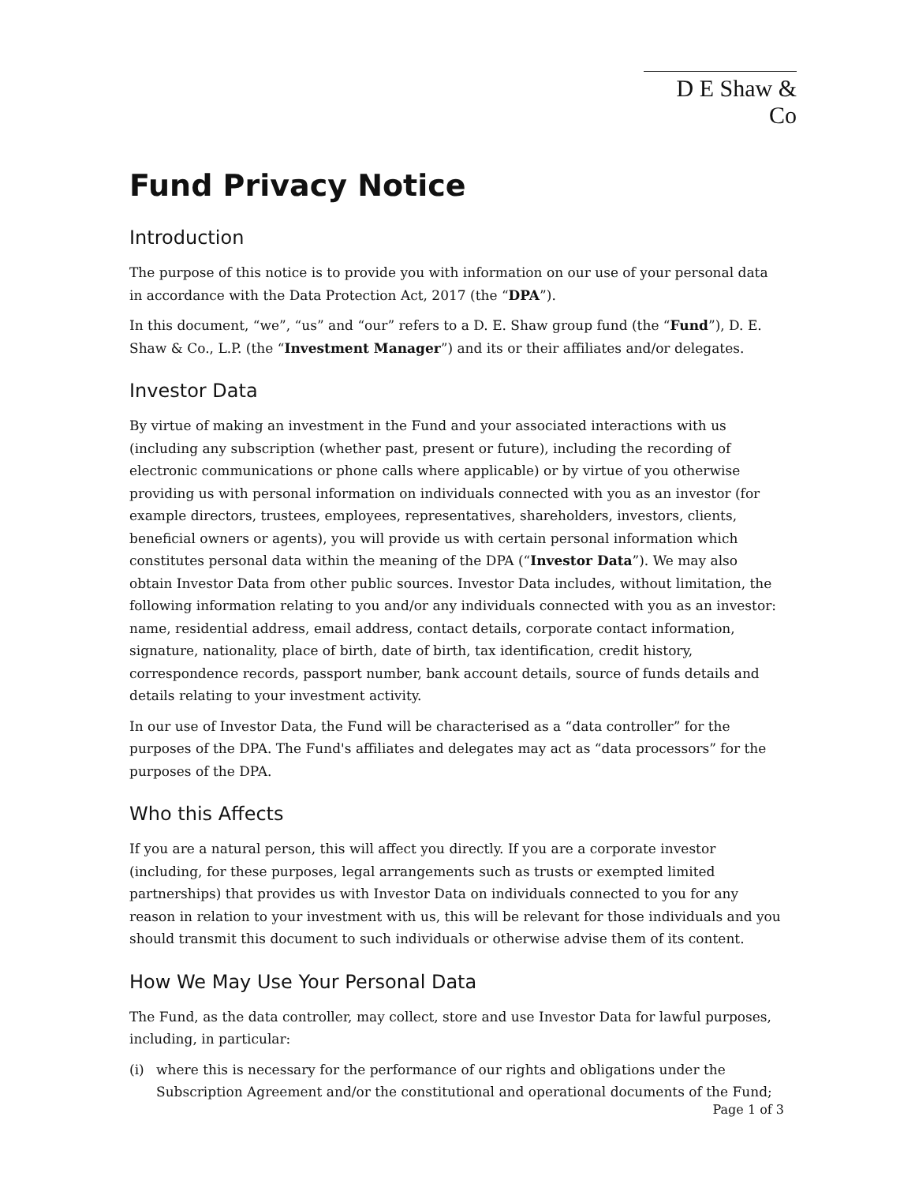D E Shaw & Co
Fund Privacy Notice
Introduction
The purpose of this notice is to provide you with information on our use of your personal data in accordance with the Data Protection Act, 2017 (the “DPA”).
In this document, “we”, “us” and “our” refers to a D. E. Shaw group fund (the “Fund”), D. E. Shaw & Co., L.P. (the “Investment Manager”) and its or their affiliates and/or delegates.
Investor Data
By virtue of making an investment in the Fund and your associated interactions with us (including any subscription (whether past, present or future), including the recording of electronic communications or phone calls where applicable) or by virtue of you otherwise providing us with personal information on individuals connected with you as an investor (for example directors, trustees, employees, representatives, shareholders, investors, clients, beneficial owners or agents), you will provide us with certain personal information which constitutes personal data within the meaning of the DPA (“Investor Data”). We may also obtain Investor Data from other public sources. Investor Data includes, without limitation, the following information relating to you and/or any individuals connected with you as an investor: name, residential address, email address, contact details, corporate contact information, signature, nationality, place of birth, date of birth, tax identification, credit history, correspondence records, passport number, bank account details, source of funds details and details relating to your investment activity.
In our use of Investor Data, the Fund will be characterised as a “data controller” for the purposes of the DPA. The Fund's affiliates and delegates may act as “data processors” for the purposes of the DPA.
Who this Affects
If you are a natural person, this will affect you directly. If you are a corporate investor (including, for these purposes, legal arrangements such as trusts or exempted limited partnerships) that provides us with Investor Data on individuals connected to you for any reason in relation to your investment with us, this will be relevant for those individuals and you should transmit this document to such individuals or otherwise advise them of its content.
How We May Use Your Personal Data
The Fund, as the data controller, may collect, store and use Investor Data for lawful purposes, including, in particular:
(i) where this is necessary for the performance of our rights and obligations under the Subscription Agreement and/or the constitutional and operational documents of the Fund;
Page 1 of 3